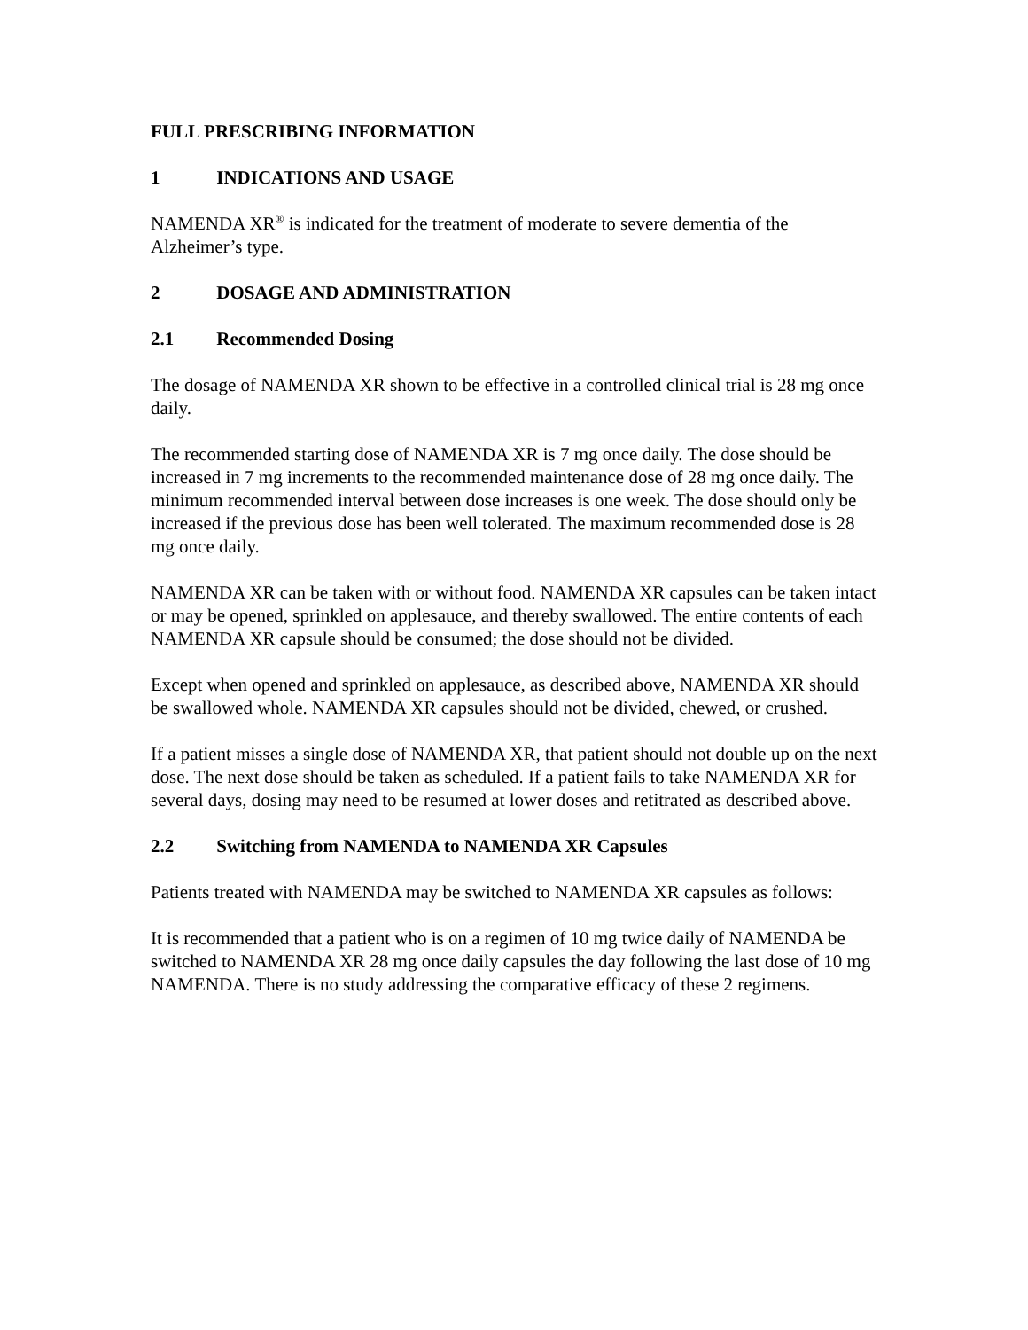FULL PRESCRIBING INFORMATION
1 INDICATIONS AND USAGE
NAMENDA XR<sup>®</sup> is indicated for the treatment of moderate to severe dementia of the Alzheimer’s type.
2 DOSAGE AND ADMINISTRATION
2.1 Recommended Dosing
The dosage of NAMENDA XR shown to be effective in a controlled clinical trial is 28 mg once daily.
The recommended starting dose of NAMENDA XR is 7 mg once daily. The dose should be increased in 7 mg increments to the recommended maintenance dose of 28 mg once daily. The minimum recommended interval between dose increases is one week. The dose should only be increased if the previous dose has been well tolerated. The maximum recommended dose is 28 mg once daily.
NAMENDA XR can be taken with or without food. NAMENDA XR capsules can be taken intact or may be opened, sprinkled on applesauce, and thereby swallowed. The entire contents of each NAMENDA XR capsule should be consumed; the dose should not be divided.
Except when opened and sprinkled on applesauce, as described above, NAMENDA XR should be swallowed whole. NAMENDA XR capsules should not be divided, chewed, or crushed.
If a patient misses a single dose of NAMENDA XR, that patient should not double up on the next dose. The next dose should be taken as scheduled. If a patient fails to take NAMENDA XR for several days, dosing may need to be resumed at lower doses and retitrated as described above.
2.2 Switching from NAMENDA to NAMENDA XR Capsules
Patients treated with NAMENDA may be switched to NAMENDA XR capsules as follows:
It is recommended that a patient who is on a regimen of 10 mg twice daily of NAMENDA be switched to NAMENDA XR 28 mg once daily capsules the day following the last dose of 10 mg NAMENDA. There is no study addressing the comparative efficacy of these 2 regimens.